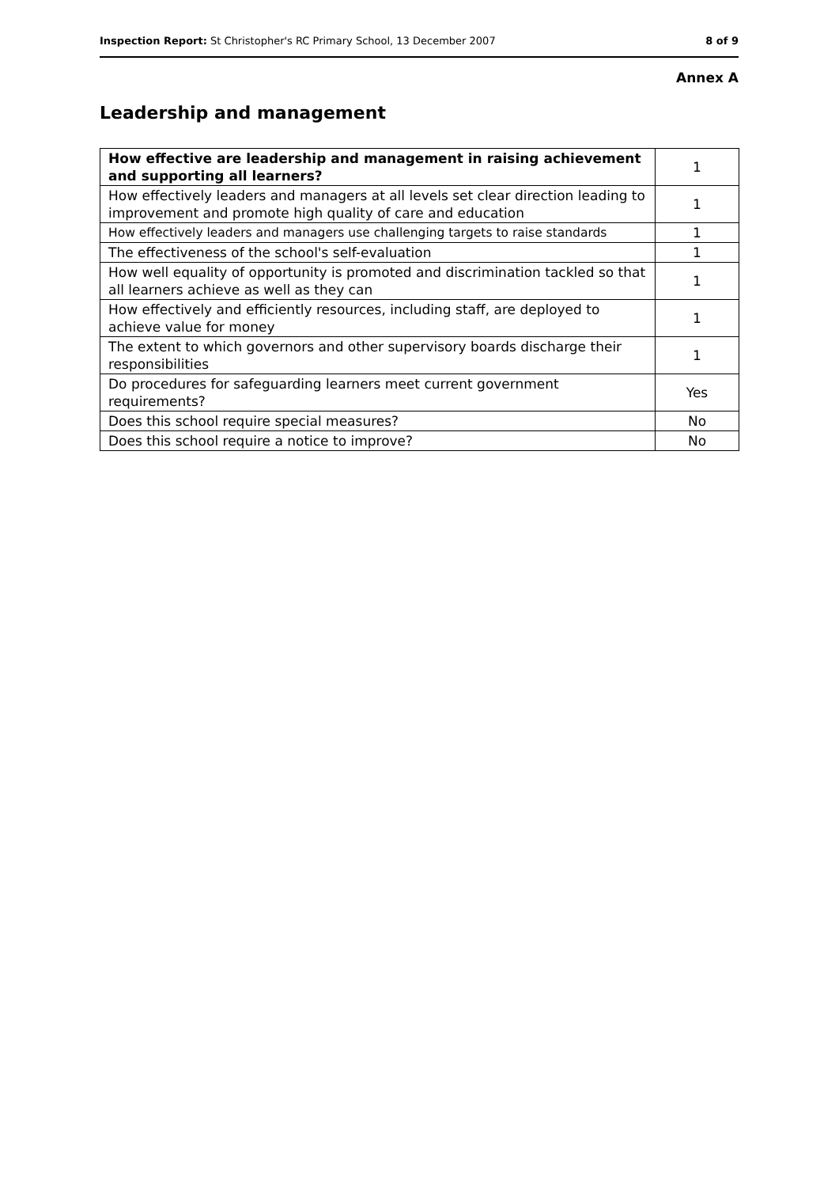Inspection Report: St Christopher's RC Primary School, 13 December 2007 8 of 9
Annex A
Leadership and management
| How effective are leadership and management in raising achievement and supporting all learners? | 1 |
| How effectively leaders and managers at all levels set clear direction leading to improvement and promote high quality of care and education | 1 |
| How effectively leaders and managers use challenging targets to raise standards | 1 |
| The effectiveness of the school's self-evaluation | 1 |
| How well equality of opportunity is promoted and discrimination tackled so that all learners achieve as well as they can | 1 |
| How effectively and efficiently resources, including staff, are deployed to achieve value for money | 1 |
| The extent to which governors and other supervisory boards discharge their responsibilities | 1 |
| Do procedures for safeguarding learners meet current government requirements? | Yes |
| Does this school require special measures? | No |
| Does this school require a notice to improve? | No |